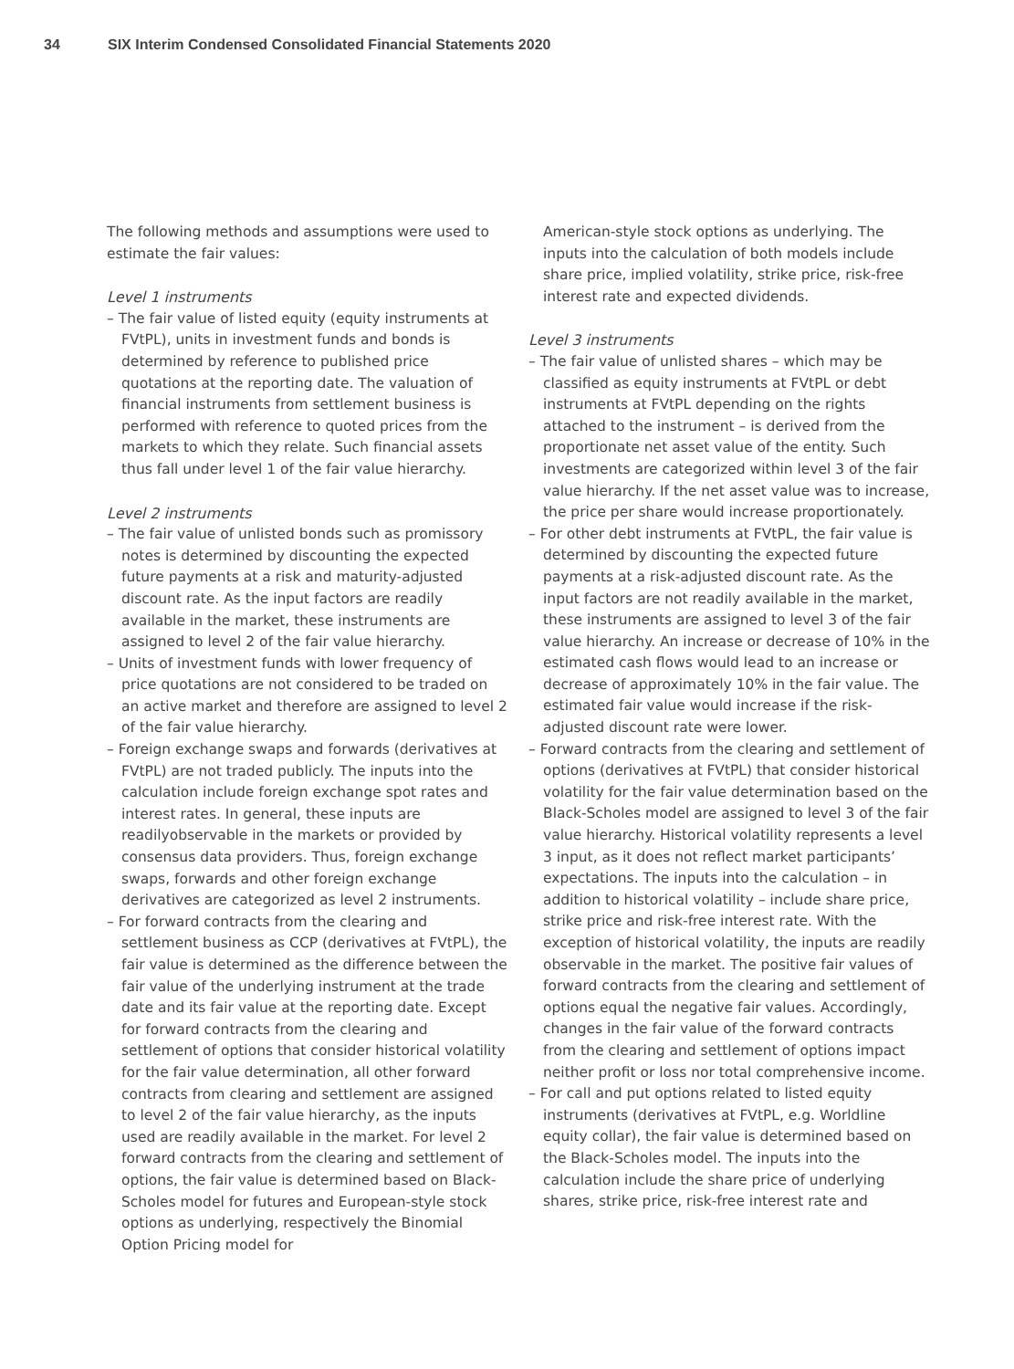34 SIX Interim Condensed Consolidated Financial Statements 2020
The following methods and assumptions were used to estimate the fair values:
Level 1 instruments
– The fair value of listed equity (equity instruments at FVtPL), units in investment funds and bonds is determined by reference to published price quotations at the reporting date. The valuation of financial instruments from settlement business is performed with reference to quoted prices from the markets to which they relate. Such financial assets thus fall under level 1 of the fair value hierarchy.
Level 2 instruments
– The fair value of unlisted bonds such as promissory notes is determined by discounting the expected future payments at a risk and maturity-adjusted discount rate. As the input factors are readily available in the market, these instruments are assigned to level 2 of the fair value hierarchy.
– Units of investment funds with lower frequency of price quotations are not considered to be traded on an active market and therefore are assigned to level 2 of the fair value hierarchy.
– Foreign exchange swaps and forwards (derivatives at FVtPL) are not traded publicly. The inputs into the calculation include foreign exchange spot rates and interest rates. In general, these inputs are readilyobservable in the markets or provided by consensus data providers. Thus, foreign exchange swaps, forwards and other foreign exchange derivatives are categorized as level 2 instruments.
– For forward contracts from the clearing and settlement business as CCP (derivatives at FVtPL), the fair value is determined as the difference between the fair value of the underlying instrument at the trade date and its fair value at the reporting date. Except for forward contracts from the clearing and settlement of options that consider historical volatility for the fair value determination, all other forward contracts from clearing and settlement are assigned to level 2 of the fair value hierarchy, as the inputs used are readily available in the market. For level 2 forward contracts from the clearing and settlement of options, the fair value is determined based on Black-Scholes model for futures and European-style stock options as underlying, respectively the Binomial Option Pricing model for
American-style stock options as underlying. The inputs into the calculation of both models include share price, implied volatility, strike price, risk-free interest rate and expected dividends.
Level 3 instruments
– The fair value of unlisted shares – which may be classified as equity instruments at FVtPL or debt instruments at FVtPL depending on the rights attached to the instrument – is derived from the proportionate net asset value of the entity. Such investments are categorized within level 3 of the fair value hierarchy. If the net asset value was to increase, the price per share would increase proportionately.
– For other debt instruments at FVtPL, the fair value is determined by discounting the expected future payments at a risk-adjusted discount rate. As the input factors are not readily available in the market, these instruments are assigned to level 3 of the fair value hierarchy. An increase or decrease of 10% in the estimated cash flows would lead to an increase or decrease of approximately 10% in the fair value. The estimated fair value would increase if the risk-adjusted discount rate were lower.
– Forward contracts from the clearing and settlement of options (derivatives at FVtPL) that consider historical volatility for the fair value determination based on the Black-Scholes model are assigned to level 3 of the fair value hierarchy. Historical volatility represents a level 3 input, as it does not reflect market participants’ expectations. The inputs into the calculation – in addition to historical volatility – include share price, strike price and risk-free interest rate. With the exception of historical volatility, the inputs are readily observable in the market. The positive fair values of forward contracts from the clearing and settlement of options equal the negative fair values. Accordingly, changes in the fair value of the forward contracts from the clearing and settlement of options impact neither profit or loss nor total comprehensive income.
– For call and put options related to listed equity instruments (derivatives at FVtPL, e.g. Worldline equity collar), the fair value is determined based on the Black-Scholes model. The inputs into the calculation include the share price of underlying shares, strike price, risk-free interest rate and